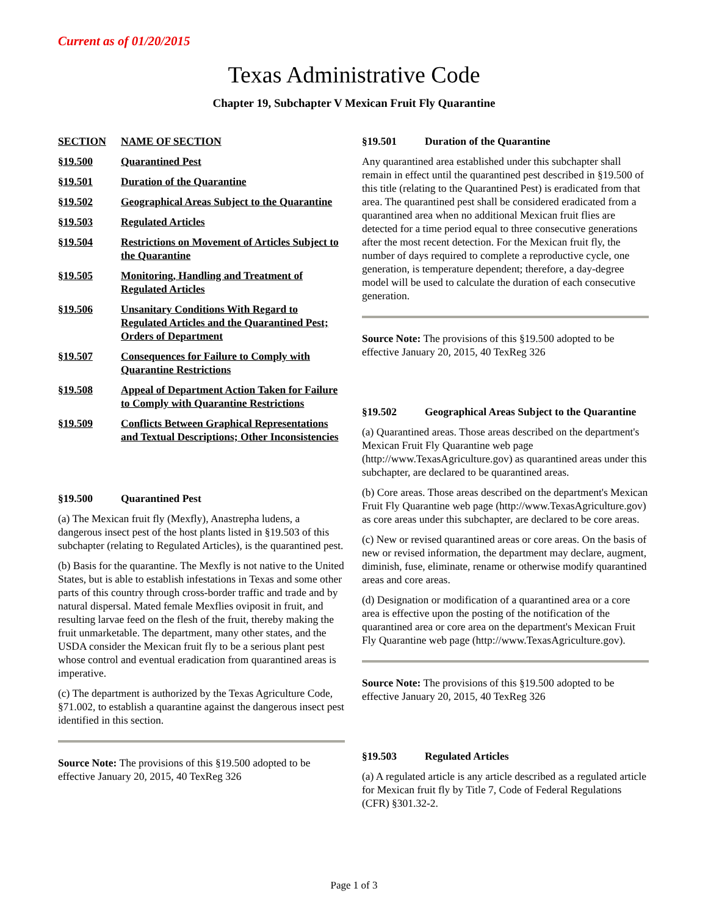Current as of 01/20/2015
Texas Administrative Code
Chapter 19, Subchapter V Mexican Fruit Fly Quarantine
SECTION NAME OF SECTION
§19.500 Quarantined Pest
§19.501 Duration of the Quarantine
§19.502 Geographical Areas Subject to the Quarantine
§19.503 Regulated Articles
§19.504 Restrictions on Movement of Articles Subject to the Quarantine
§19.505 Monitoring, Handling and Treatment of Regulated Articles
§19.506 Unsanitary Conditions With Regard to Regulated Articles and the Quarantined Pest; Orders of Department
§19.507 Consequences for Failure to Comply with Quarantine Restrictions
§19.508 Appeal of Department Action Taken for Failure to Comply with Quarantine Restrictions
§19.509 Conflicts Between Graphical Representations and Textual Descriptions; Other Inconsistencies
§19.500 Quarantined Pest
(a) The Mexican fruit fly (Mexfly), Anastrepha ludens, a dangerous insect pest of the host plants listed in §19.503 of this subchapter (relating to Regulated Articles), is the quarantined pest.
(b) Basis for the quarantine. The Mexfly is not native to the United States, but is able to establish infestations in Texas and some other parts of this country through cross-border traffic and trade and by natural dispersal. Mated female Mexflies oviposit in fruit, and resulting larvae feed on the flesh of the fruit, thereby making the fruit unmarketable. The department, many other states, and the USDA consider the Mexican fruit fly to be a serious plant pest whose control and eventual eradication from quarantined areas is imperative.
(c) The department is authorized by the Texas Agriculture Code, §71.002, to establish a quarantine against the dangerous insect pest identified in this section.
Source Note: The provisions of this §19.500 adopted to be effective January 20, 2015, 40 TexReg 326
§19.501 Duration of the Quarantine
Any quarantined area established under this subchapter shall remain in effect until the quarantined pest described in §19.500 of this title (relating to the Quarantined Pest) is eradicated from that area. The quarantined pest shall be considered eradicated from a quarantined area when no additional Mexican fruit flies are detected for a time period equal to three consecutive generations after the most recent detection. For the Mexican fruit fly, the number of days required to complete a reproductive cycle, one generation, is temperature dependent; therefore, a day-degree model will be used to calculate the duration of each consecutive generation.
Source Note: The provisions of this §19.500 adopted to be effective January 20, 2015, 40 TexReg 326
§19.502 Geographical Areas Subject to the Quarantine
(a) Quarantined areas. Those areas described on the department's Mexican Fruit Fly Quarantine web page (http://www.TexasAgriculture.gov) as quarantined areas under this subchapter, are declared to be quarantined areas.
(b) Core areas. Those areas described on the department's Mexican Fruit Fly Quarantine web page (http://www.TexasAgriculture.gov) as core areas under this subchapter, are declared to be core areas.
(c) New or revised quarantined areas or core areas. On the basis of new or revised information, the department may declare, augment, diminish, fuse, eliminate, rename or otherwise modify quarantined areas and core areas.
(d) Designation or modification of a quarantined area or a core area is effective upon the posting of the notification of the quarantined area or core area on the department's Mexican Fruit Fly Quarantine web page (http://www.TexasAgriculture.gov).
Source Note: The provisions of this §19.500 adopted to be effective January 20, 2015, 40 TexReg 326
§19.503 Regulated Articles
(a) A regulated article is any article described as a regulated article for Mexican fruit fly by Title 7, Code of Federal Regulations (CFR) §301.32-2.
Page 1 of 3